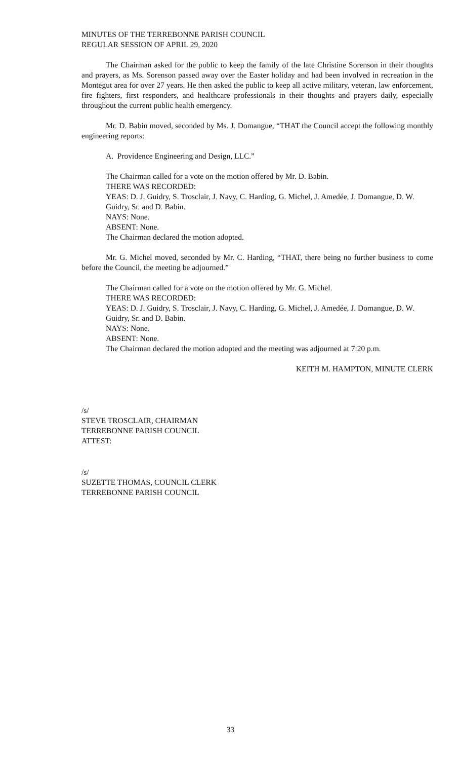MINUTES OF THE TERREBONNE PARISH COUNCIL
REGULAR SESSION OF APRIL 29, 2020
The Chairman asked for the public to keep the family of the late Christine Sorenson in their thoughts and prayers, as Ms. Sorenson passed away over the Easter holiday and had been involved in recreation in the Montegut area for over 27 years. He then asked the public to keep all active military, veteran, law enforcement, fire fighters, first responders, and healthcare professionals in their thoughts and prayers daily, especially throughout the current public health emergency.
Mr. D. Babin moved, seconded by Ms. J. Domangue, “THAT the Council accept the following monthly engineering reports:
A. Providence Engineering and Design, LLC.”
The Chairman called for a vote on the motion offered by Mr. D. Babin.
THERE WAS RECORDED:
YEAS: D. J. Guidry, S. Trosclair, J. Navy, C. Harding, G. Michel, J. Amedée, J. Domangue, D. W. Guidry, Sr. and D. Babin.
NAYS: None.
ABSENT: None.
The Chairman declared the motion adopted.
Mr. G. Michel moved, seconded by Mr. C. Harding, “THAT, there being no further business to come before the Council, the meeting be adjourned.”
The Chairman called for a vote on the motion offered by Mr. G. Michel.
THERE WAS RECORDED:
YEAS: D. J. Guidry, S. Trosclair, J. Navy, C. Harding, G. Michel, J. Amedée, J. Domangue, D. W. Guidry, Sr. and D. Babin.
NAYS: None.
ABSENT: None.
The Chairman declared the motion adopted and the meeting was adjourned at 7:20 p.m.
KEITH M. HAMPTON, MINUTE CLERK
/s/
STEVE TROSCLAIR, CHAIRMAN
TERREBONNE PARISH COUNCIL
ATTEST:
/s/
SUZETTE THOMAS, COUNCIL CLERK
TERREBONNE PARISH COUNCIL
33